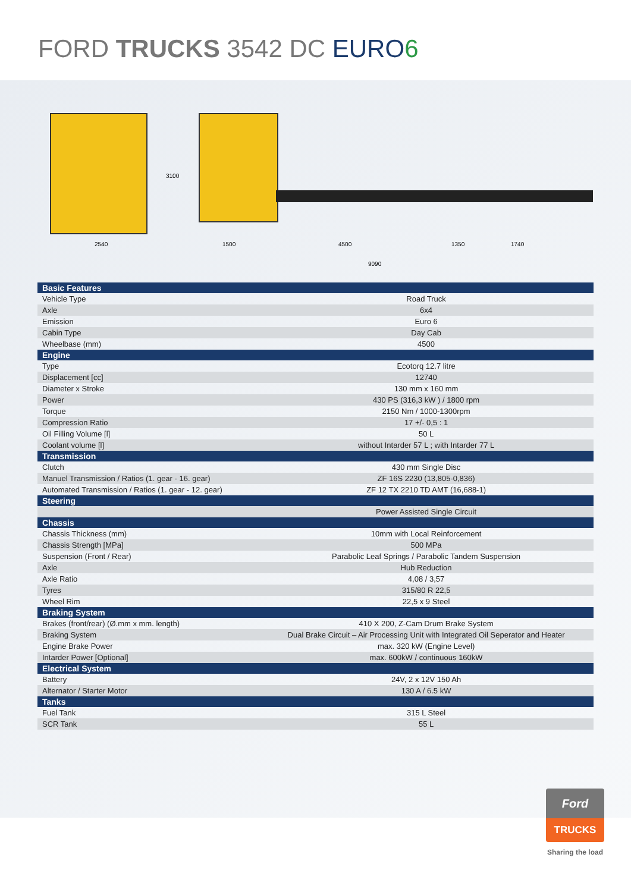FORD TRUCKS 3542 DC EURO 6
2540
3100
1500 4500 1350 1740
9090
| Basic Features | |
| --- | --- |
| Vehicle Type | Road Truck |
| Axle | 6x4 |
| Emission | Euro 6 |
| Cabin Type | Day Cab |
| Wheelbase (mm) | 4500 |
| Engine | |
| Type | Ecotorq 12.7 litre |
| Displacement [cc] | 12740 |
| Diameter x Stroke | 130 mm x 160 mm |
| Power | 430 PS (316,3 kW ) / 1800 rpm |
| Torque | 2150 Nm / 1000-1300rpm |
| Compression Ratio | 17 +/- 0,5 : 1 |
| Oil Filling Volume [l] | 50 L |
| Coolant volume [l] | without Intarder 57 L ; with Intarder 77 L |
| Transmission | |
| Clutch | 430 mm Single Disc |
| Manuel Transmission / Ratios (1. gear - 16. gear) | ZF 16S 2230 (13,805-0,836) |
| Automated Transmission / Ratios (1. gear - 12. gear) | ZF 12 TX 2210 TD AMT (16,688-1) |
| Steering | |
| | Power Assisted Single Circuit |
| Chassis | |
| Chassis Thickness (mm) | 10mm with Local Reinforcement |
| Chassis Strength [MPa] | 500 MPa |
| Suspension (Front / Rear) | Parabolic Leaf Springs / Parabolic Tandem Suspension |
| Axle | Hub Reduction |
| Axle Ratio | 4,08 / 3,57 |
| Tyres | 315/80 R 22,5 |
| Wheel Rim | 22,5 x 9 Steel |
| Braking System | |
| Brakes (front/rear) (Ø.mm x mm. length) | 410 X 200, Z-Cam Drum Brake System |
| Braking System | Dual Brake Circuit – Air Processing Unit with Integrated Oil Seperator and Heater |
| Engine Brake Power | max. 320 kW (Engine Level) |
| Intarder Power [Optional] | max. 600kW / continuous 160kW |
| Electrical System | |
| Battery | 24V, 2 x 12V 150 Ah |
| Alternator / Starter Motor | 130 A / 6.5 kW |
| Tanks | |
| Fuel Tank | 315 L Steel |
| SCR Tank | 55 L |
Ford
TRUCKS
Sharing the load